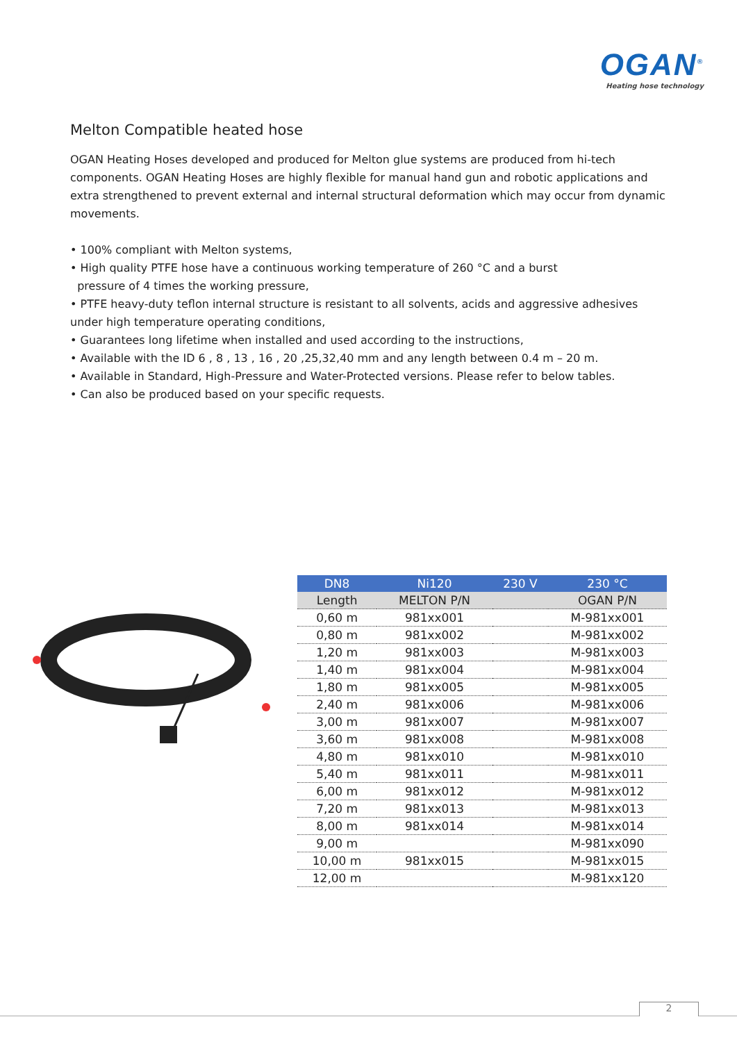OGAN<sup>®</sup>
Heating hose technology
Melton Compatible heated hose
OGAN Heating Hoses developed and produced for Melton glue systems are produced from hi-tech components. OGAN Heating Hoses are highly flexible for manual hand gun and robotic applications and extra strengthened to prevent external and internal structural deformation which may occur from dynamic movements.
• 100% compliant with Melton systems,
• High quality PTFE hose have a continuous working temperature of 260 °C and a burst
pressure of 4 times the working pressure,
• PTFE heavy-duty teflon internal structure is resistant to all solvents, acids and aggressive adhesives under high temperature operating conditions,
• Guarantees long lifetime when installed and used according to the instructions,
• Available with the ID 6 , 8 , 13 , 16 , 20 ,25,32,40 mm and any length between 0.4 m – 20 m.
• Available in Standard, High-Pressure and Water-Protected versions. Please refer to below tables.
• Can also be produced based on your specific requests.
| DN8 | Ni120 | 230 V | 230 °C |
| --- | --- | --- | --- |
| Length | MELTON P/N | | OGAN P/N |
| 0,60 m | 981xx001 | | M-981xx001 |
| 0,80 m | 981xx002 | | M-981xx002 |
| 1,20 m | 981xx003 | | M-981xx003 |
| 1,40 m | 981xx004 | | M-981xx004 |
| 1,80 m | 981xx005 | | M-981xx005 |
| 2,40 m | 981xx006 | | M-981xx006 |
| 3,00 m | 981xx007 | | M-981xx007 |
| 3,60 m | 981xx008 | | M-981xx008 |
| 4,80 m | 981xx010 | | M-981xx010 |
| 5,40 m | 981xx011 | | M-981xx011 |
| 6,00 m | 981xx012 | | M-981xx012 |
| 7,20 m | 981xx013 | | M-981xx013 |
| 8,00 m | 981xx014 | | M-981xx014 |
| 9,00 m | | | M-981xx090 |
| 10,00 m | 981xx015 | | M-981xx015 |
| 12,00 m | | | M-981xx120 |
2